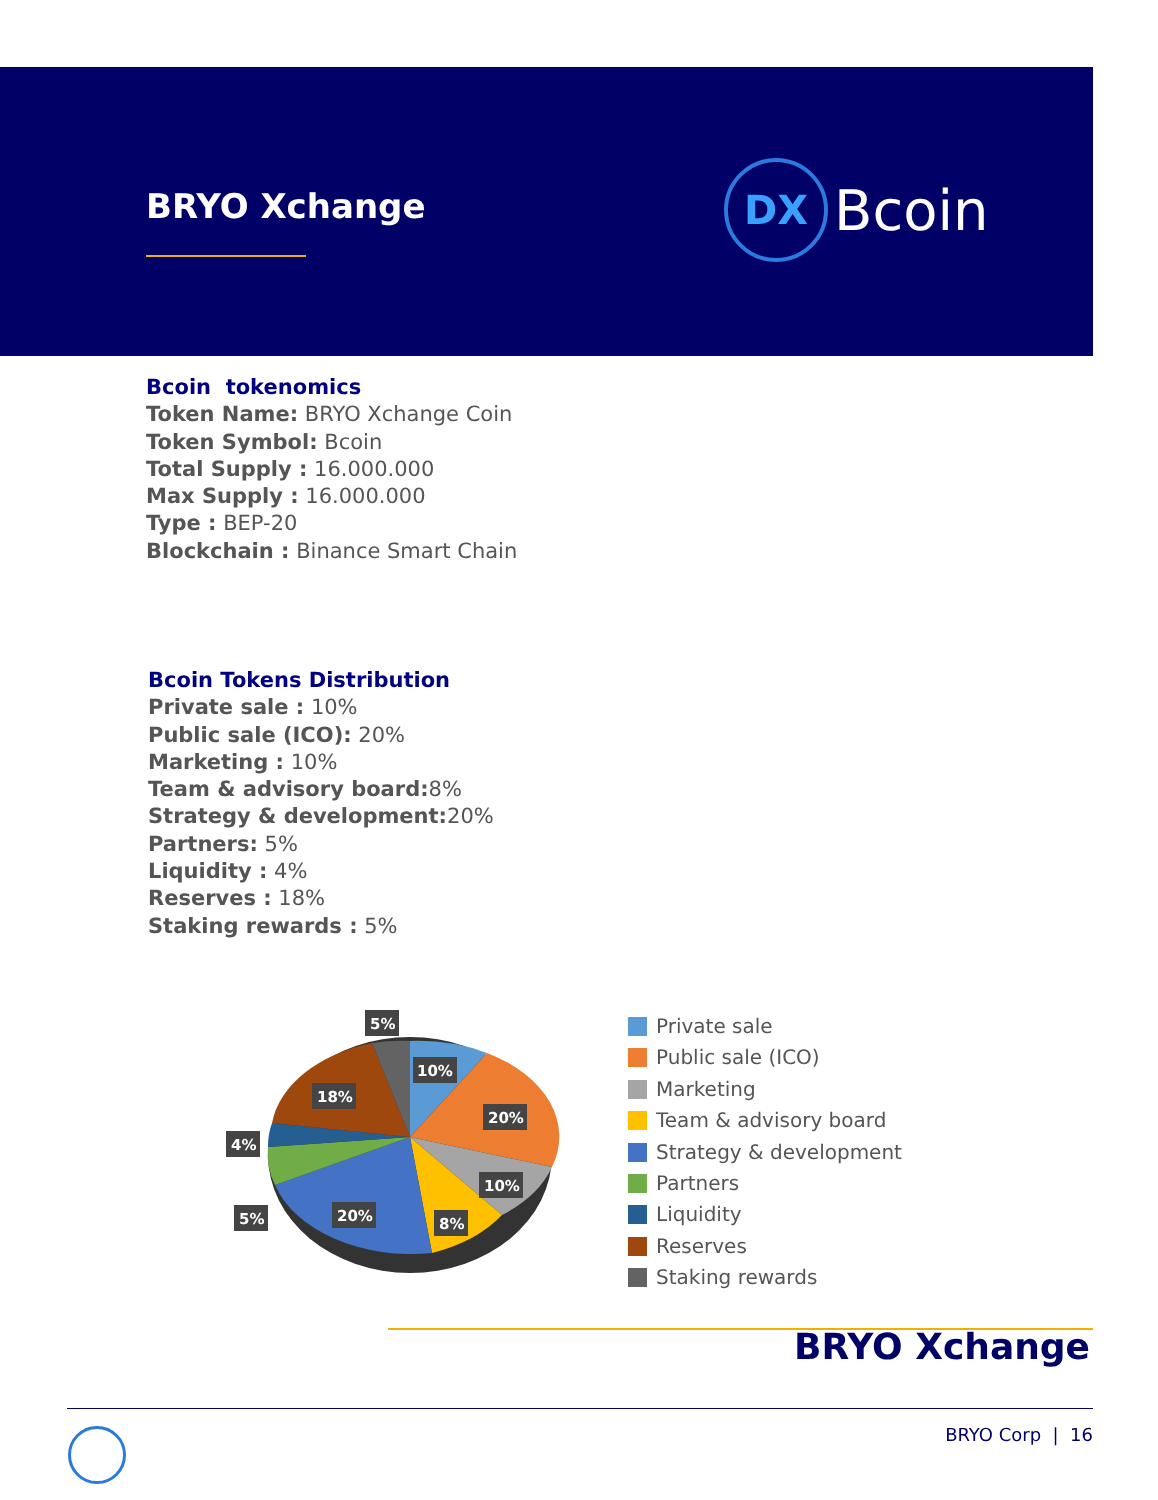BRYO Xchange
DX
Bcoin
Bcoin tokenomics
Token Name: BRYO Xchange Coin
Token Symbol: Bcoin
Total Supply : 16.000.000
Max Supply : 16.000.000
Type : BEP-20
Blockchain : Binance Smart Chain
Bcoin Tokens Distribution
Private sale : 10%
Public sale (ICO): 20%
Marketing : 10%
Team & advisory board: 8%
Strategy & development: 20%
Partners: 5%
Liquidity : 4%
Reserves : 18%
Staking rewards : 5%
5%
10%
20%
10%
8%
20%
5%
4%
18%
Private sale
Public sale (ICO)
Marketing
Team & advisory board
Strategy & development
Partners
Liquidity
Reserves
Staking rewards
BRYO Xchange
BRYO Corp | 16